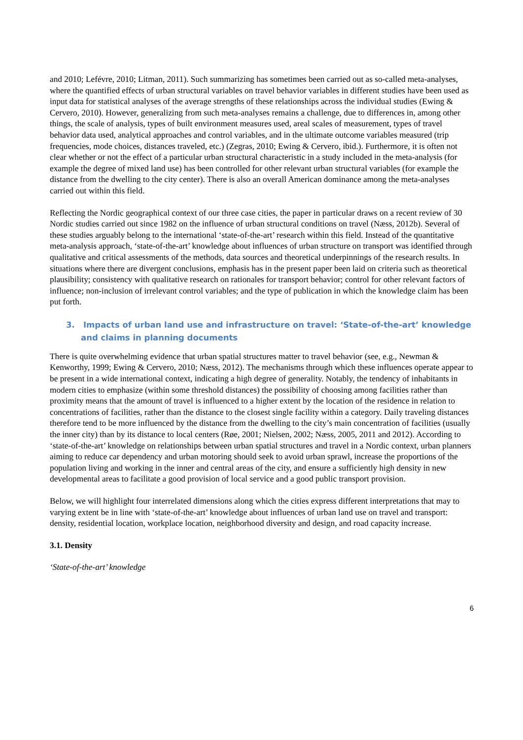and 2010; Lefévre, 2010; Litman, 2011). Such summarizing has sometimes been carried out as so-called meta-analyses, where the quantified effects of urban structural variables on travel behavior variables in different studies have been used as input data for statistical analyses of the average strengths of these relationships across the individual studies (Ewing & Cervero, 2010). However, generalizing from such meta-analyses remains a challenge, due to differences in, among other things, the scale of analysis, types of built environment measures used, areal scales of measurement, types of travel behavior data used, analytical approaches and control variables, and in the ultimate outcome variables measured (trip frequencies, mode choices, distances traveled, etc.) (Zegras, 2010; Ewing & Cervero, ibid.). Furthermore, it is often not clear whether or not the effect of a particular urban structural characteristic in a study included in the meta-analysis (for example the degree of mixed land use) has been controlled for other relevant urban structural variables (for example the distance from the dwelling to the city center). There is also an overall American dominance among the meta-analyses carried out within this field.
Reflecting the Nordic geographical context of our three case cities, the paper in particular draws on a recent review of 30 Nordic studies carried out since 1982 on the influence of urban structural conditions on travel (Næss, 2012b). Several of these studies arguably belong to the international ‘state-of-the-art’ research within this field. Instead of the quantitative meta-analysis approach, ‘state-of-the-art’ knowledge about influences of urban structure on transport was identified through qualitative and critical assessments of the methods, data sources and theoretical underpinnings of the research results. In situations where there are divergent conclusions, emphasis has in the present paper been laid on criteria such as theoretical plausibility; consistency with qualitative research on rationales for transport behavior; control for other relevant factors of influence; non-inclusion of irrelevant control variables; and the type of publication in which the knowledge claim has been put forth.
3. Impacts of urban land use and infrastructure on travel: ‘State-of-the-art’ knowledge and claims in planning documents
There is quite overwhelming evidence that urban spatial structures matter to travel behavior (see, e.g., Newman & Kenworthy, 1999; Ewing & Cervero, 2010; Næss, 2012). The mechanisms through which these influences operate appear to be present in a wide international context, indicating a high degree of generality. Notably, the tendency of inhabitants in modern cities to emphasize (within some threshold distances) the possibility of choosing among facilities rather than proximity means that the amount of travel is influenced to a higher extent by the location of the residence in relation to concentrations of facilities, rather than the distance to the closest single facility within a category. Daily traveling distances therefore tend to be more influenced by the distance from the dwelling to the city’s main concentration of facilities (usually the inner city) than by its distance to local centers (Røe, 2001; Nielsen, 2002; Næss, 2005, 2011 and 2012). According to ‘state-of-the-art’ knowledge on relationships between urban spatial structures and travel in a Nordic context, urban planners aiming to reduce car dependency and urban motoring should seek to avoid urban sprawl, increase the proportions of the population living and working in the inner and central areas of the city, and ensure a sufficiently high density in new developmental areas to facilitate a good provision of local service and a good public transport provision.
Below, we will highlight four interrelated dimensions along which the cities express different interpretations that may to varying extent be in line with ‘state-of-the-art’ knowledge about influences of urban land use on travel and transport: density, residential location, workplace location, neighborhood diversity and design, and road capacity increase.
3.1. Density
‘State-of-the-art’ knowledge
6